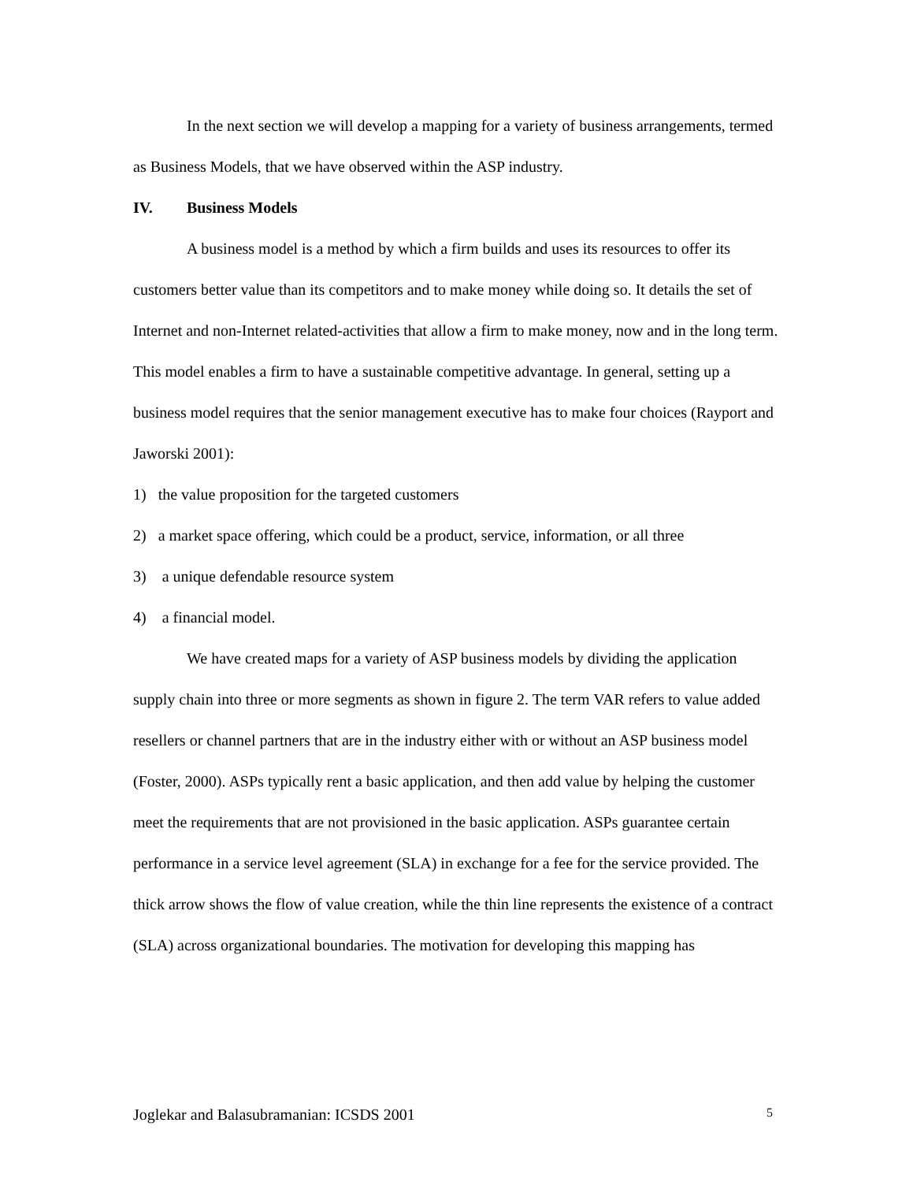In the next section we will develop a mapping for a variety of business arrangements, termed as Business Models, that we have observed within the ASP industry.
IV. Business Models
A business model is a method by which a firm builds and uses its resources to offer its customers better value than its competitors and to make money while doing so. It details the set of Internet and non-Internet related-activities that allow a firm to make money, now and in the long term. This model enables a firm to have a sustainable competitive advantage. In general, setting up a business model requires that the senior management executive has to make four choices (Rayport and Jaworski 2001):
1) the value proposition for the targeted customers
2) a market space offering, which could be a product, service, information, or all three
3) a unique defendable resource system
4) a financial model.
We have created maps for a variety of ASP business models by dividing the application supply chain into three or more segments as shown in figure 2. The term VAR refers to value added resellers or channel partners that are in the industry either with or without an ASP business model (Foster, 2000). ASPs typically rent a basic application, and then add value by helping the customer meet the requirements that are not provisioned in the basic application. ASPs guarantee certain performance in a service level agreement (SLA) in exchange for a fee for the service provided. The thick arrow shows the flow of value creation, while the thin line represents the existence of a contract (SLA) across organizational boundaries. The motivation for developing this mapping has
Joglekar and Balasubramanian: ICSDS 2001 5